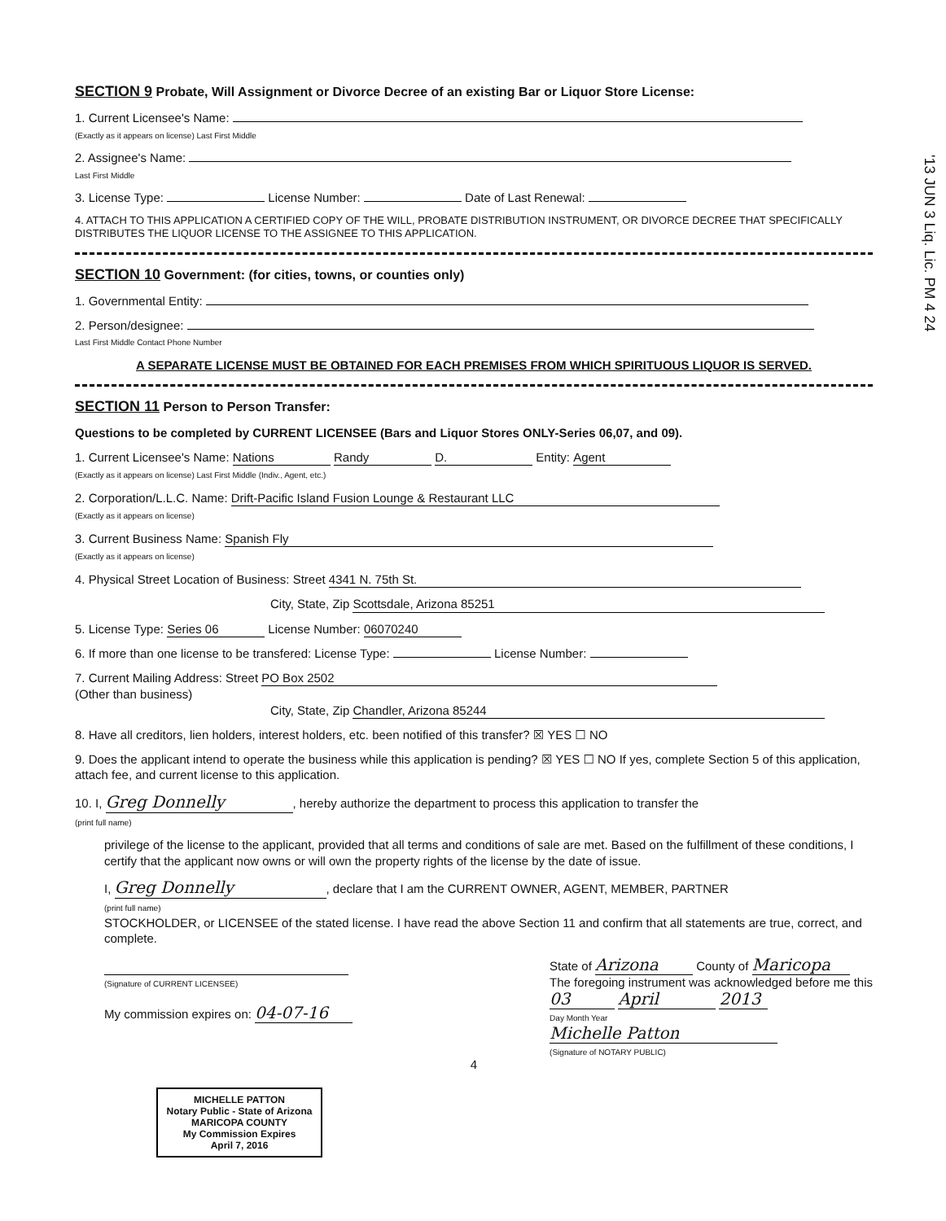'13 JUN 3 Liq. Lic. PM 4 24
SECTION 9 Probate, Will Assignment or Divorce Decree of an existing Bar or Liquor Store License:
1. Current Licensee's Name:
(Exactly as it appears on license) Last First Middle
2. Assignee's Name:
Last First Middle
3. License Type: License Number: Date of Last Renewal:
4. ATTACH TO THIS APPLICATION A CERTIFIED COPY OF THE WILL, PROBATE DISTRIBUTION INSTRUMENT, OR DIVORCE DECREE THAT SPECIFICALLY DISTRIBUTES THE LIQUOR LICENSE TO THE ASSIGNEE TO THIS APPLICATION.
SECTION 10 Government: (for cities, towns, or counties only)
1. Governmental Entity:
2. Person/designee:
Last First Middle Contact Phone Number
A SEPARATE LICENSE MUST BE OBTAINED FOR EACH PREMISES FROM WHICH SPIRITUOUS LIQUOR IS SERVED.
SECTION 11 Person to Person Transfer:
Questions to be completed by CURRENT LICENSEE (Bars and Liquor Stores ONLY-Series 06,07, and 09).
1. Current Licensee's Name: Nations Randy D. Entity: Agent
(Exactly as it appears on license) Last First Middle (Indiv., Agent, etc.)
2. Corporation/L.L.C. Name: Drift-Pacific Island Fusion Lounge & Restaurant LLC
(Exactly as it appears on license)
3. Current Business Name: Spanish Fly
(Exactly as it appears on license)
4. Physical Street Location of Business: Street 4341 N. 75th St.
City, State, Zip Scottsdale, Arizona 85251
5. License Type: Series 06 License Number: 06070240
6. If more than one license to be transfered: License Type: License Number:
7. Current Mailing Address: Street PO Box 2502
(Other than business)
City, State, Zip Chandler, Arizona 85244
8. Have all creditors, lien holders, interest holders, etc. been notified of this transfer? ☒ YES ☐ NO
9. Does the applicant intend to operate the business while this application is pending? ☒ YES ☐ NO If yes, complete Section 5 of this application, attach fee, and current license to this application.
10. I, Greg Donnelly, hereby authorize the department to process this application to transfer the
(print full name)
privilege of the license to the applicant, provided that all terms and conditions of sale are met. Based on the fulfillment of these conditions, I certify that the applicant now owns or will own the property rights of the license by the date of issue.
I, Greg Donnelly, declare that I am the CURRENT OWNER, AGENT, MEMBER, PARTNER
(print full name)
STOCKHOLDER, or LICENSEE of the stated license. I have read the above Section 11 and confirm that all statements are true, correct, and complete.
(Signature of CURRENT LICENSEE)
My commission expires on: 04-07-16
State of Arizona County of Maricopa
The foregoing instrument was acknowledged before me this
03 April 2013
Day Month Year
Michelle Patton
(Signature of NOTARY PUBLIC)
4
MICHELLE PATTON
Notary Public - State of Arizona
MARICOPA COUNTY
My Commission Expires
April 7, 2016